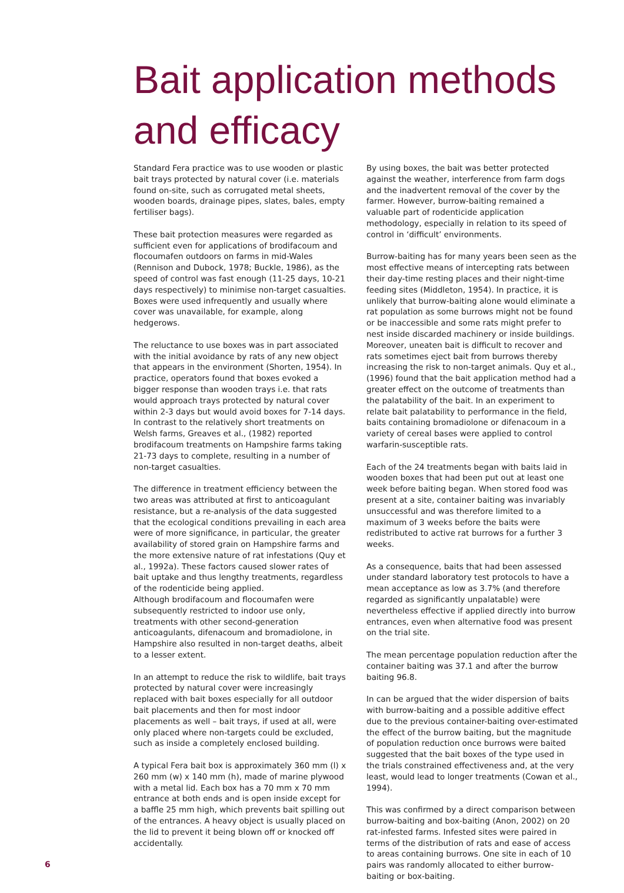Bait application methods
and efficacy
Standard Fera practice was to use wooden or plastic bait trays protected by natural cover (i.e. materials found on-site, such as corrugated metal sheets, wooden boards, drainage pipes, slates, bales, empty fertiliser bags).
These bait protection measures were regarded as sufficient even for applications of brodifacoum and flocoumafen outdoors on farms in mid-Wales (Rennison and Dubock, 1978; Buckle, 1986), as the speed of control was fast enough (11-25 days, 10-21 days respectively) to minimise non-target casualties. Boxes were used infrequently and usually where cover was unavailable, for example, along hedgerows.
The reluctance to use boxes was in part associated with the initial avoidance by rats of any new object that appears in the environment (Shorten, 1954). In practice, operators found that boxes evoked a bigger response than wooden trays i.e. that rats would approach trays protected by natural cover within 2-3 days but would avoid boxes for 7-14 days. In contrast to the relatively short treatments on Welsh farms, Greaves et al., (1982) reported brodifacoum treatments on Hampshire farms taking 21-73 days to complete, resulting in a number of non-target casualties.
The difference in treatment efficiency between the two areas was attributed at first to anticoagulant resistance, but a re-analysis of the data suggested that the ecological conditions prevailing in each area were of more significance, in particular, the greater availability of stored grain on Hampshire farms and the more extensive nature of rat infestations (Quy et al., 1992a). These factors caused slower rates of bait uptake and thus lengthy treatments, regardless of the rodenticide being applied.
Although brodifacoum and flocoumafen were subsequently restricted to indoor use only, treatments with other second-generation anticoagulants, difenacoum and bromadiolone, in Hampshire also resulted in non-target deaths, albeit to a lesser extent.
In an attempt to reduce the risk to wildlife, bait trays protected by natural cover were increasingly replaced with bait boxes especially for all outdoor bait placements and then for most indoor placements as well – bait trays, if used at all, were only placed where non-targets could be excluded, such as inside a completely enclosed building.
A typical Fera bait box is approximately 360 mm (l) x 260 mm (w) x 140 mm (h), made of marine plywood with a metal lid. Each box has a 70 mm x 70 mm entrance at both ends and is open inside except for a baffle 25 mm high, which prevents bait spilling out of the entrances. A heavy object is usually placed on the lid to prevent it being blown off or knocked off accidentally.
By using boxes, the bait was better protected against the weather, interference from farm dogs and the inadvertent removal of the cover by the farmer. However, burrow-baiting remained a valuable part of rodenticide application methodology, especially in relation to its speed of control in ‘difficult’ environments.
Burrow-baiting has for many years been seen as the most effective means of intercepting rats between their day-time resting places and their night-time feeding sites (Middleton, 1954). In practice, it is unlikely that burrow-baiting alone would eliminate a rat population as some burrows might not be found or be inaccessible and some rats might prefer to nest inside discarded machinery or inside buildings. Moreover, uneaten bait is difficult to recover and rats sometimes eject bait from burrows thereby increasing the risk to non-target animals. Quy et al., (1996) found that the bait application method had a greater effect on the outcome of treatments than the palatability of the bait. In an experiment to relate bait palatability to performance in the field, baits containing bromadiolone or difenacoum in a variety of cereal bases were applied to control warfarin-susceptible rats.
Each of the 24 treatments began with baits laid in wooden boxes that had been put out at least one week before baiting began. When stored food was present at a site, container baiting was invariably unsuccessful and was therefore limited to a maximum of 3 weeks before the baits were redistributed to active rat burrows for a further 3 weeks.
As a consequence, baits that had been assessed under standard laboratory test protocols to have a mean acceptance as low as 3.7% (and therefore regarded as significantly unpalatable) were nevertheless effective if applied directly into burrow entrances, even when alternative food was present on the trial site.
The mean percentage population reduction after the container baiting was 37.1 and after the burrow baiting 96.8.
In can be argued that the wider dispersion of baits with burrow-baiting and a possible additive effect due to the previous container-baiting over-estimated the effect of the burrow baiting, but the magnitude of population reduction once burrows were baited suggested that the bait boxes of the type used in the trials constrained effectiveness and, at the very least, would lead to longer treatments (Cowan et al., 1994).
This was confirmed by a direct comparison between burrow-baiting and box-baiting (Anon, 2002) on 20 rat-infested farms. Infested sites were paired in terms of the distribution of rats and ease of access to areas containing burrows. One site in each of 10 pairs was randomly allocated to either burrow-baiting or box-baiting.
6